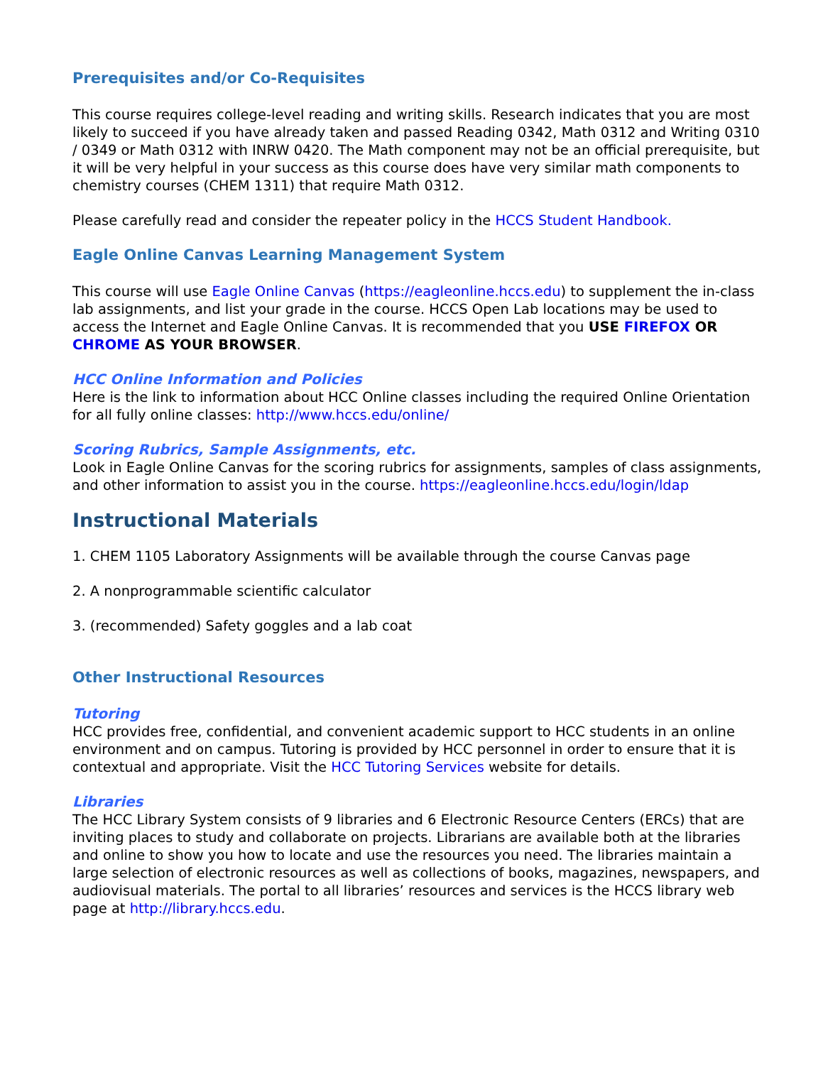Prerequisites and/or Co-Requisites
This course requires college-level reading and writing skills. Research indicates that you are most likely to succeed if you have already taken and passed Reading 0342, Math 0312 and Writing 0310 / 0349 or Math 0312 with INRW 0420. The Math component may not be an official prerequisite, but it will be very helpful in your success as this course does have very similar math components to chemistry courses (CHEM 1311) that require Math 0312.
Please carefully read and consider the repeater policy in the HCCS Student Handbook.
Eagle Online Canvas Learning Management System
This course will use Eagle Online Canvas (https://eagleonline.hccs.edu) to supplement the in-class lab assignments, and list your grade in the course. HCCS Open Lab locations may be used to access the Internet and Eagle Online Canvas. It is recommended that you USE FIREFOX OR CHROME AS YOUR BROWSER.
HCC Online Information and Policies
Here is the link to information about HCC Online classes including the required Online Orientation for all fully online classes: http://www.hccs.edu/online/
Scoring Rubrics, Sample Assignments, etc.
Look in Eagle Online Canvas for the scoring rubrics for assignments, samples of class assignments, and other information to assist you in the course. https://eagleonline.hccs.edu/login/ldap
Instructional Materials
1. CHEM 1105 Laboratory Assignments will be available through the course Canvas page
2. A nonprogrammable scientific calculator
3. (recommended) Safety goggles and a lab coat
Other Instructional Resources
Tutoring
HCC provides free, confidential, and convenient academic support to HCC students in an online environment and on campus. Tutoring is provided by HCC personnel in order to ensure that it is contextual and appropriate. Visit the HCC Tutoring Services website for details.
Libraries
The HCC Library System consists of 9 libraries and 6 Electronic Resource Centers (ERCs) that are inviting places to study and collaborate on projects. Librarians are available both at the libraries and online to show you how to locate and use the resources you need. The libraries maintain a large selection of electronic resources as well as collections of books, magazines, newspapers, and audiovisual materials. The portal to all libraries’ resources and services is the HCCS library web page at http://library.hccs.edu.